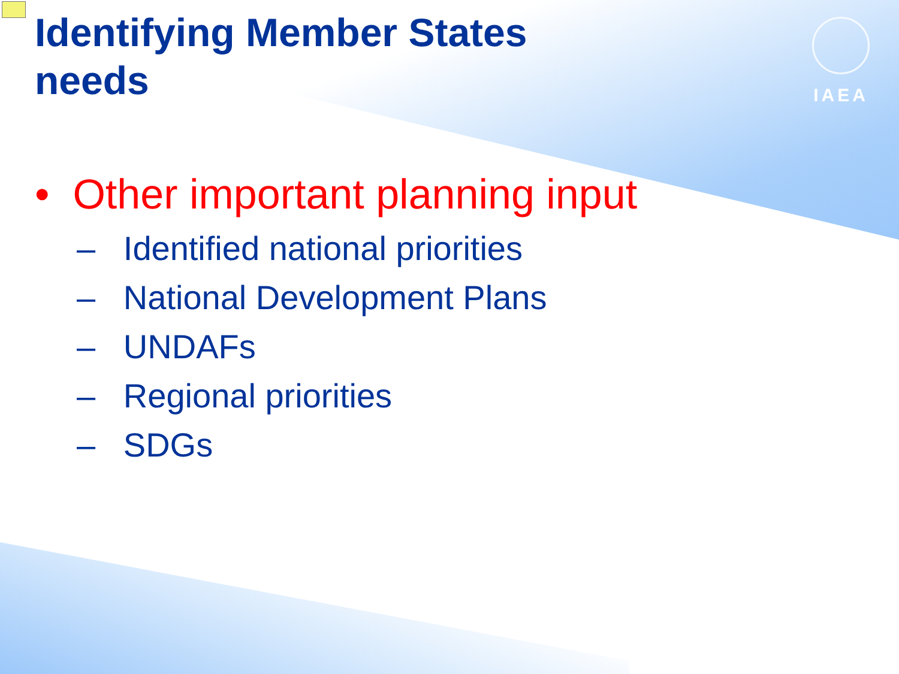IAEA
Identifying Member States needs
• Other important planning input
– Identified national priorities
– National Development Plans
– UNDAFs
– Regional priorities
– SDGs